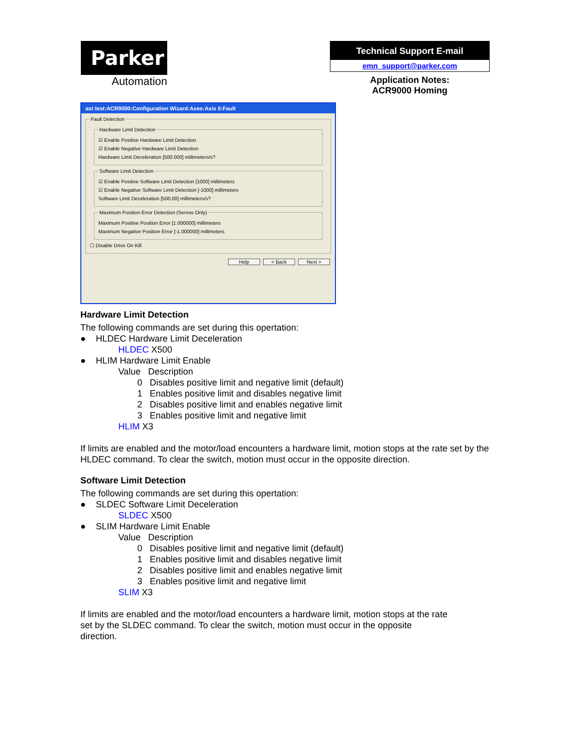Parker
Automation
Technical Support E-mail
emn_support@parker.com
Application Notes:
ACR9000 Homing
ast test:ACR9000:Configuration Wizard:Axes:Axis 0:Fault
Fault Detection Hardware Limit Detection
☑ Enable Positive Hardware Limit Detection
☑ Enable Negative Hardware Limit Detection
Hardware Limit Deceleration [500.000] millimeters/s?
Software Limit Detection
☑ Enable Positive Software Limit Detection [1000] millimeters
☑ Enable Negative Software Limit Detection [-1000] millimeters
Software Limit Deceleration [500.00] millimeters/s?
Maximum Position Error Detection (Servos Only)
Maximum Positive Position Error [1.000000] millimeters
Maximum Negative Position Error [-1.000000] millimeters
☐ Disable Drive On Kill
Help < Back Next >
Hardware Limit Detection
The following commands are set during this opertation:
● HLDEC Hardware Limit Deceleration
HLDEC X500
● HLIM Hardware Limit Enable
Value Description
0 Disables positive limit and negative limit (default)
1 Enables positive limit and disables negative limit
2 Disables positive limit and enables negative limit
3 Enables positive limit and negative limit
HLIM X3
If limits are enabled and the motor/load encounters a hardware limit, motion stops at the rate set by the HLDEC command. To clear the switch, motion must occur in the opposite direction.
Software Limit Detection
The following commands are set during this opertation:
● SLDEC Software Limit Deceleration
SLDEC X500
● SLIM Hardware Limit Enable
Value Description
0 Disables positive limit and negative limit (default)
1 Enables positive limit and disables negative limit
2 Disables positive limit and enables negative limit
3 Enables positive limit and negative limit
SLIM X3
If limits are enabled and the motor/load encounters a hardware limit, motion stops at the rate set by the SLDEC command. To clear the switch, motion must occur in the opposite direction.